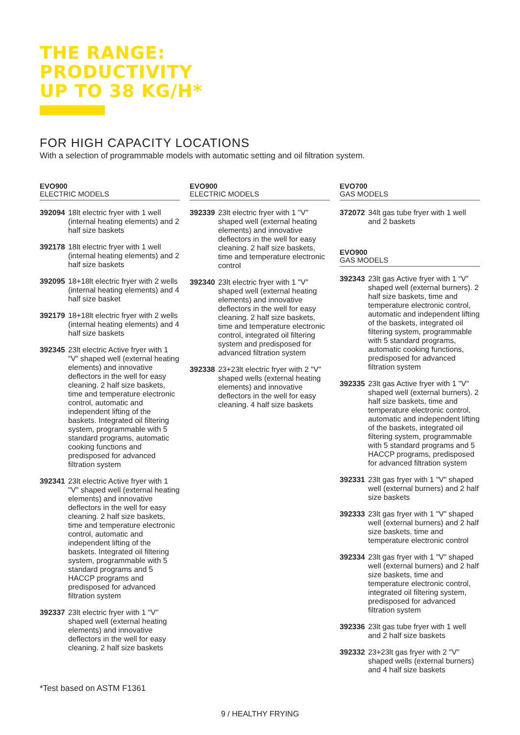THE RANGE:
PRODUCTIVITY
UP TO 38 KG/H*
FOR HIGH CAPACITY LOCATIONS
With a selection of programmable models with automatic setting and oil filtration system.
EVO900
ELECTRIC MODELS
392094 18lt electric fryer with 1 well (internal heating elements) and 2 half size baskets
392178 18lt electric fryer with 1 well (internal heating elements) and 2 half size baskets
392095 18+18lt electric fryer with 2 wells (internal heating elements) and 4 half size basket
392179 18+18lt electric fryer with 2 wells (internal heating elements) and 4 half size baskets
392345 23lt electric Active fryer with 1 “V” shaped well (external heating elements) and innovative deflectors in the well for easy cleaning. 2 half size baskets, time and temperature electronic control, automatic and independent lifting of the baskets. Integrated oil filtering system, programmable with 5 standard programs, automatic cooking functions and predisposed for advanced filtration system
392341 23lt electric Active fryer with 1 "V" shaped well (external heating elements) and innovative deflectors in the well for easy cleaning. 2 half size baskets, time and temperature electronic control, automatic and independent lifting of the baskets. Integrated oil filtering system, programmable with 5 standard programs and 5 HACCP programs and predisposed for advanced filtration system
392337 23lt electric fryer with 1 "V" shaped well (external heating elements) and innovative deflectors in the well for easy cleaning. 2 half size baskets
EVO900
ELECTRIC MODELS
392339 23lt electric fryer with 1 "V" shaped well (external heating elements) and innovative deflectors in the well for easy cleaning. 2 half size baskets, time and temperature electronic control
392340 23lt electric fryer with 1 "V" shaped well (external heating elements) and innovative deflectors in the well for easy cleaning. 2 half size baskets, time and temperature electronic control, integrated oil filtering system and predisposed for advanced filtration system
392338 23+23lt electric fryer with 2 "V" shaped wells (external heating elements) and innovative deflectors in the well for easy cleaning. 4 half size baskets
EVO700
GAS MODELS
372072 34lt gas tube fryer with 1 well and 2 baskets
EVO900
GAS MODELS
392343 23lt gas Active fryer with 1 “V” shaped well (external burners). 2 half size baskets, time and temperature electronic control, automatic and independent lifting of the baskets, integrated oil filtering system, programmable with 5 standard programs, automatic cooking functions, predisposed for advanced filtration system
392335 23lt gas Active fryer with 1 "V" shaped well (external burners). 2 half size baskets, time and temperature electronic control, automatic and independent lifting of the baskets, integrated oil filtering system, programmable with 5 standard programs and 5 HACCP programs, predisposed for advanced filtration system
392331 23lt gas fryer with 1 "V" shaped well (external burners) and 2 half size baskets
392333 23lt gas fryer with 1 "V" shaped well (external burners) and 2 half size baskets, time and temperature electronic control
392334 23lt gas fryer with 1 "V" shaped well (external burners) and 2 half size baskets, time and temperature electronic control, integrated oil filtering system, predisposed for advanced filtration system
392336 23lt gas tube fryer with 1 well and 2 half size baskets
392332 23+23lt gas fryer with 2 "V" shaped wells (external burners) and 4 half size baskets
*Test based on ASTM F1361
9 / HEALTHY FRYING